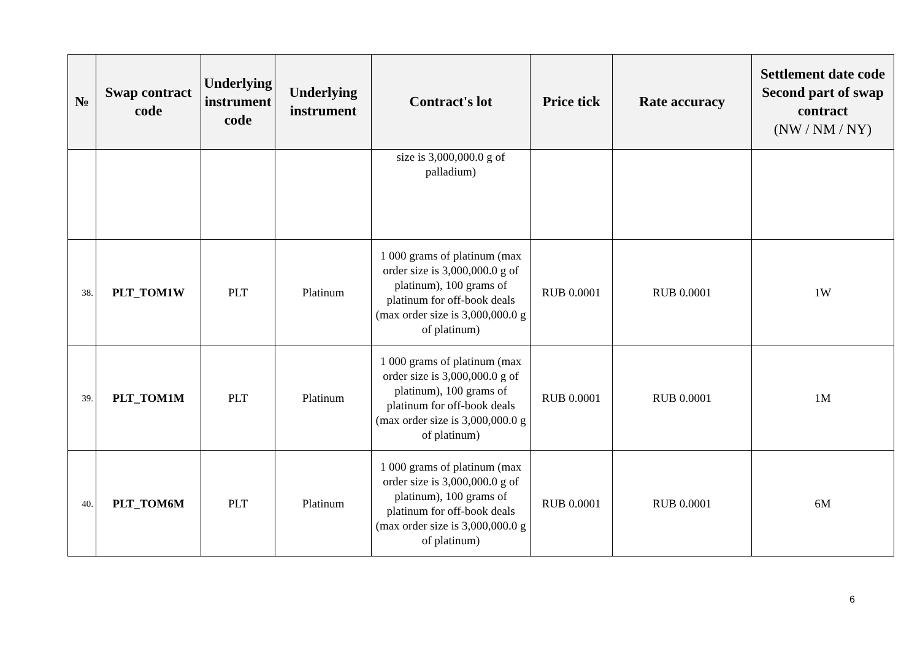| № | Swap contract code | Underlying instrument code | Underlying instrument | Contract's lot | Price tick | Rate accuracy | Settlement date code Second part of swap contract (NW / NM / NY) |
| --- | --- | --- | --- | --- | --- | --- | --- |
| | | | | size is 3,000,000.0 g of palladium) | | | |
| 38. | PLT_TOM1W | PLT | Platinum | 1 000 grams of platinum (max order size is 3,000,000.0 g of platinum), 100 grams of platinum for off-book deals (max order size is 3,000,000.0 g of platinum) | RUB 0.0001 | RUB 0.0001 | 1W |
| 39. | PLT_TOM1M | PLT | Platinum | 1 000 grams of platinum (max order size is 3,000,000.0 g of platinum), 100 grams of platinum for off-book deals (max order size is 3,000,000.0 g of platinum) | RUB 0.0001 | RUB 0.0001 | 1M |
| 40. | PLT_TOM6M | PLT | Platinum | 1 000 grams of platinum (max order size is 3,000,000.0 g of platinum), 100 grams of platinum for off-book deals (max order size is 3,000,000.0 g of platinum) | RUB 0.0001 | RUB 0.0001 | 6M |
6